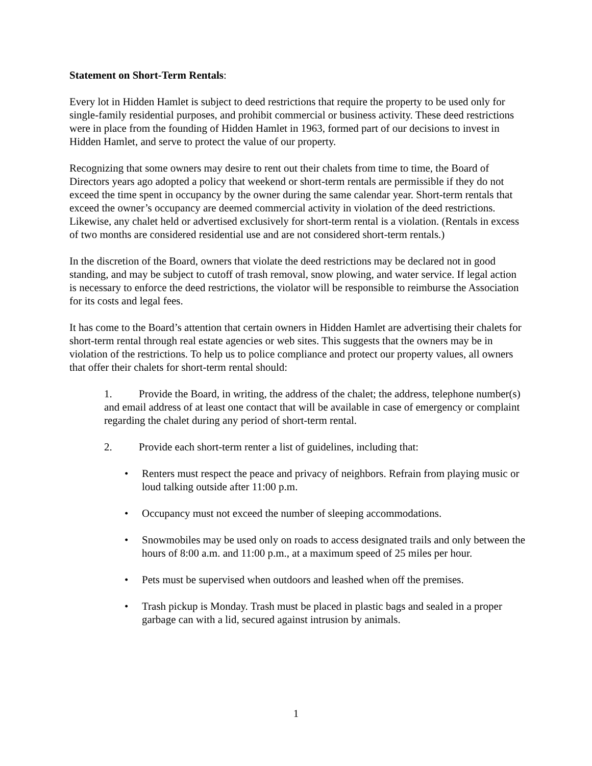Statement on Short-Term Rentals:
Every lot in Hidden Hamlet is subject to deed restrictions that require the property to be used only for single-family residential purposes, and prohibit commercial or business activity. These deed restrictions were in place from the founding of Hidden Hamlet in 1963, formed part of our decisions to invest in Hidden Hamlet, and serve to protect the value of our property.
Recognizing that some owners may desire to rent out their chalets from time to time, the Board of Directors years ago adopted a policy that weekend or short-term rentals are permissible if they do not exceed the time spent in occupancy by the owner during the same calendar year. Short-term rentals that exceed the owner’s occupancy are deemed commercial activity in violation of the deed restrictions. Likewise, any chalet held or advertised exclusively for short-term rental is a violation. (Rentals in excess of two months are considered residential use and are not considered short-term rentals.)
In the discretion of the Board, owners that violate the deed restrictions may be declared not in good standing, and may be subject to cutoff of trash removal, snow plowing, and water service. If legal action is necessary to enforce the deed restrictions, the violator will be responsible to reimburse the Association for its costs and legal fees.
It has come to the Board’s attention that certain owners in Hidden Hamlet are advertising their chalets for short-term rental through real estate agencies or web sites. This suggests that the owners may be in violation of the restrictions. To help us to police compliance and protect our property values, all owners that offer their chalets for short-term rental should:
1. Provide the Board, in writing, the address of the chalet; the address, telephone number(s) and email address of at least one contact that will be available in case of emergency or complaint regarding the chalet during any period of short-term rental.
2. Provide each short-term renter a list of guidelines, including that:
• Renters must respect the peace and privacy of neighbors. Refrain from playing music or loud talking outside after 11:00 p.m.
• Occupancy must not exceed the number of sleeping accommodations.
• Snowmobiles may be used only on roads to access designated trails and only between the hours of 8:00 a.m. and 11:00 p.m., at a maximum speed of 25 miles per hour.
• Pets must be supervised when outdoors and leashed when off the premises.
• Trash pickup is Monday. Trash must be placed in plastic bags and sealed in a proper garbage can with a lid, secured against intrusion by animals.
1